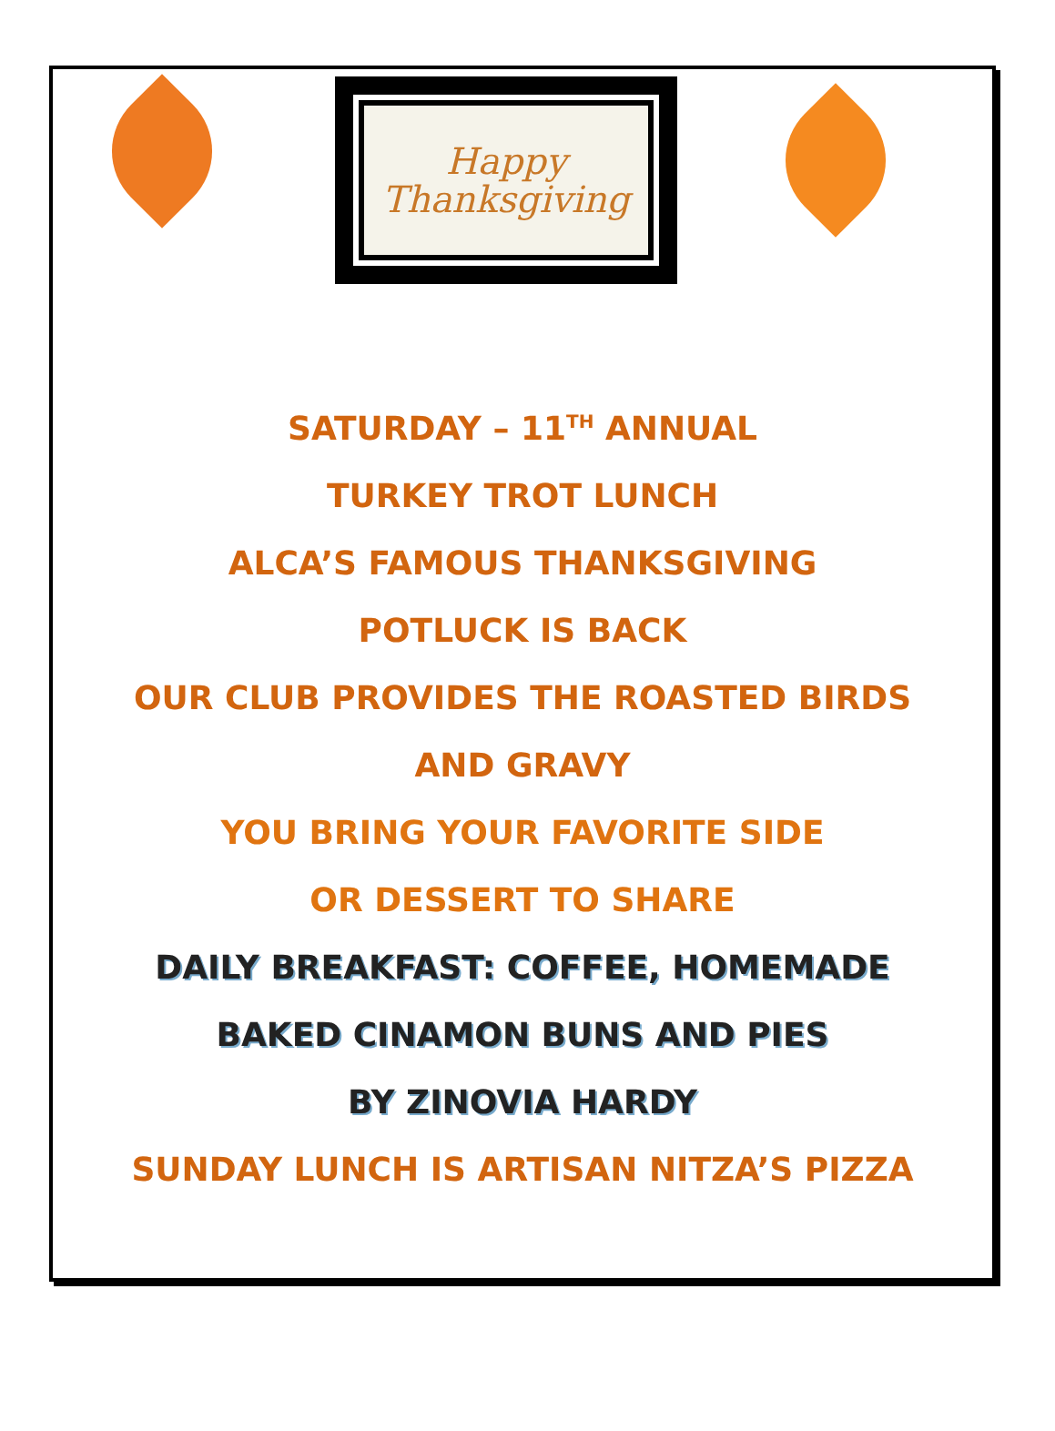Happy
Thanksgiving
SATURDAY – 11<sup>TH</sup> ANNUAL
TURKEY TROT LUNCH
ALCA’S FAMOUS THANKSGIVING
POTLUCK IS BACK
OUR CLUB PROVIDES THE ROASTED BIRDS
AND GRAVY
YOU BRING YOUR FAVORITE SIDE
OR DESSERT TO SHARE
DAILY BREAKFAST: COFFEE, HOMEMADE
BAKED CINAMON BUNS AND PIES
BY ZINOVIA HARDY
SUNDAY LUNCH IS ARTISAN NITZA’S PIZZA